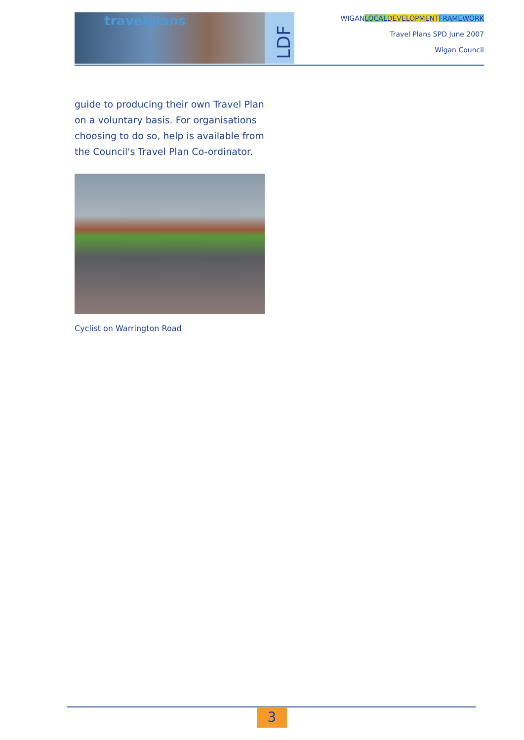travelplans LDF
WIGANLOCAL DEVELOPMENT FRAMEWORK
Travel Plans SPD June 2007
Wigan Council
guide to producing their own Travel Plan on a voluntary basis. For organisations choosing to do so, help is available from the Council's Travel Plan Co-ordinator.
Cyclist on Warrington Road
3